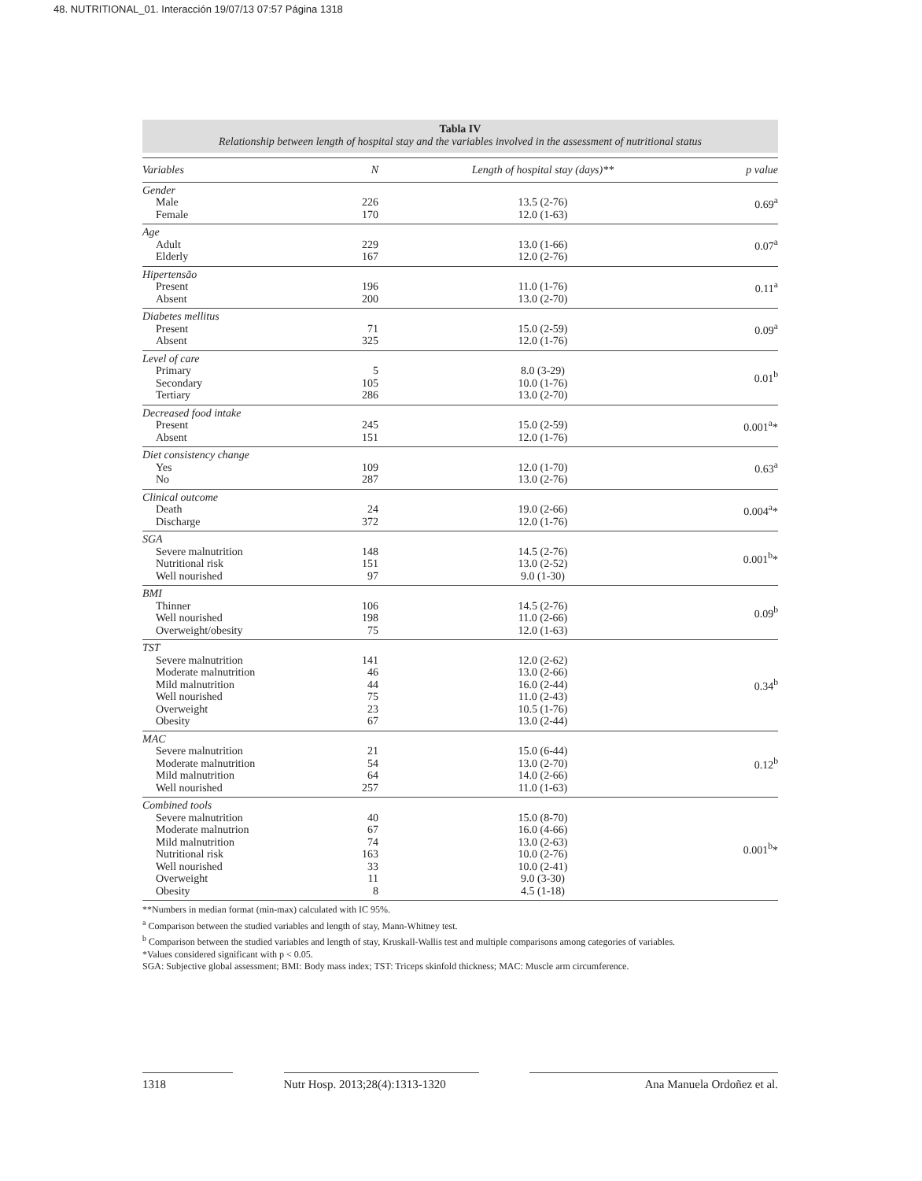48. NUTRITIONAL_01. Interacción 19/07/13 07:57 Página 1318
Tabla IV
Relationship between length of hospital stay and the variables involved in the assessment of nutritional status
| Variables | N | Length of hospital stay (days)** | p value |
| --- | --- | --- | --- |
| Gender Male Female | 226 170 | 13.5 (2-76) 12.0 (1-63) | 0.69<sup>a</sup> |
| Age Adult Elderly | 229 167 | 13.0 (1-66) 12.0 (2-76) | 0.07<sup>a</sup> |
| Hipertensão Present Absent | 196 200 | 11.0 (1-76) 13.0 (2-70) | 0.11<sup>a</sup> |
| Diabetes mellitus Present Absent | 71 325 | 15.0 (2-59) 12.0 (1-76) | 0.09<sup>a</sup> |
| Level of care Primary Secondary Tertiary | 5 105 286 | 8.0 (3-29) 10.0 (1-76) 13.0 (2-70) | 0.01<sup>b</sup> |
| Decreased food intake Present Absent | 245 151 | 15.0 (2-59) 12.0 (1-76) | 0.001<sup>a</sup>* |
| Diet consistency change Yes No | 109 287 | 12.0 (1-70) 13.0 (2-76) | 0.63<sup>a</sup> |
| Clinical outcome Death Discharge | 24 372 | 19.0 (2-66) 12.0 (1-76) | 0.004<sup>a</sup>* |
| SGA Severe malnutrition Nutritional risk Well nourished | 148 151 97 | 14.5 (2-76) 13.0 (2-52) 9.0 (1-30) | 0.001<sup>b</sup>* |
| BMI Thinner Well nourished Overweight/obesity | 106 198 75 | 14.5 (2-76) 11.0 (2-66) 12.0 (1-63) | 0.09<sup>b</sup> |
| TST Severe malnutrition Moderate malnutrition Mild malnutrition Well nourished Overweight Obesity | 141 46 44 75 23 67 | 12.0 (2-62) 13.0 (2-66) 16.0 (2-44) 11.0 (2-43) 10.5 (1-76) 13.0 (2-44) | 0.34<sup>b</sup> |
| MAC Severe malnutrition Moderate malnutrition Mild malnutrition Well nourished | 21 54 64 257 | 15.0 (6-44) 13.0 (2-70) 14.0 (2-66) 11.0 (1-63) | 0.12<sup>b</sup> |
| Combined tools Severe malnutrition Moderate malnutrion Mild malnutrition Nutritional risk Well nourished Overweight Obesity | 40 67 74 163 33 11 8 | 15.0 (8-70) 16.0 (4-66) 13.0 (2-63) 10.0 (2-76) 10.0 (2-41) 9.0 (3-30) 4.5 (1-18) | 0.001<sup>b</sup>* |
**Numbers in median format (min-max) calculated with IC 95%.
<sup>a</sup> Comparison between the studied variables and length of stay, Mann-Whitney test.
<sup>b</sup> Comparison between the studied variables and length of stay, Kruskall-Wallis test and multiple comparisons among categories of variables.
*Values considered significant with p < 0.05.
SGA: Subjective global assessment; BMI: Body mass index; TST: Triceps skinfold thickness; MAC: Muscle arm circumference.
1318 Nutr Hosp. 2013;28(4):1313-1320 Ana Manuela Ordoñez et al.